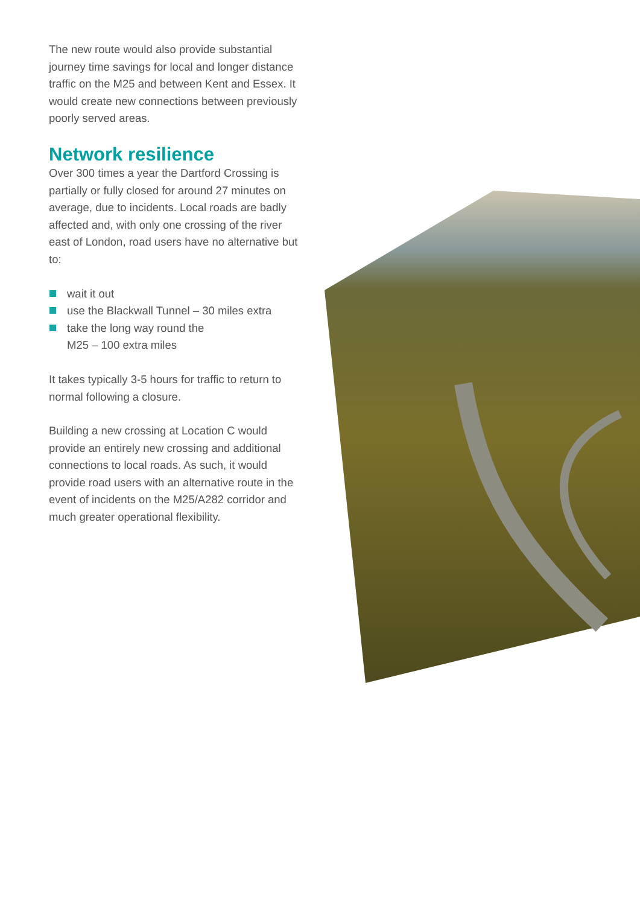The new route would also provide substantial journey time savings for local and longer distance traffic on the M25 and between Kent and Essex. It would create new connections between previously poorly served areas.
Network resilience
Over 300 times a year the Dartford Crossing is partially or fully closed for around 27 minutes on average, due to incidents. Local roads are badly affected and, with only one crossing of the river east of London, road users have no alternative but to:
wait it out
use the Blackwall Tunnel – 30 miles extra
take the long way round the
M25 – 100 extra miles
It takes typically 3-5 hours for traffic to return to normal following a closure.
Building a new crossing at Location C would provide an entirely new crossing and additional connections to local roads. As such, it would provide road users with an alternative route in the event of incidents on the M25/A282 corridor and much greater operational flexibility.